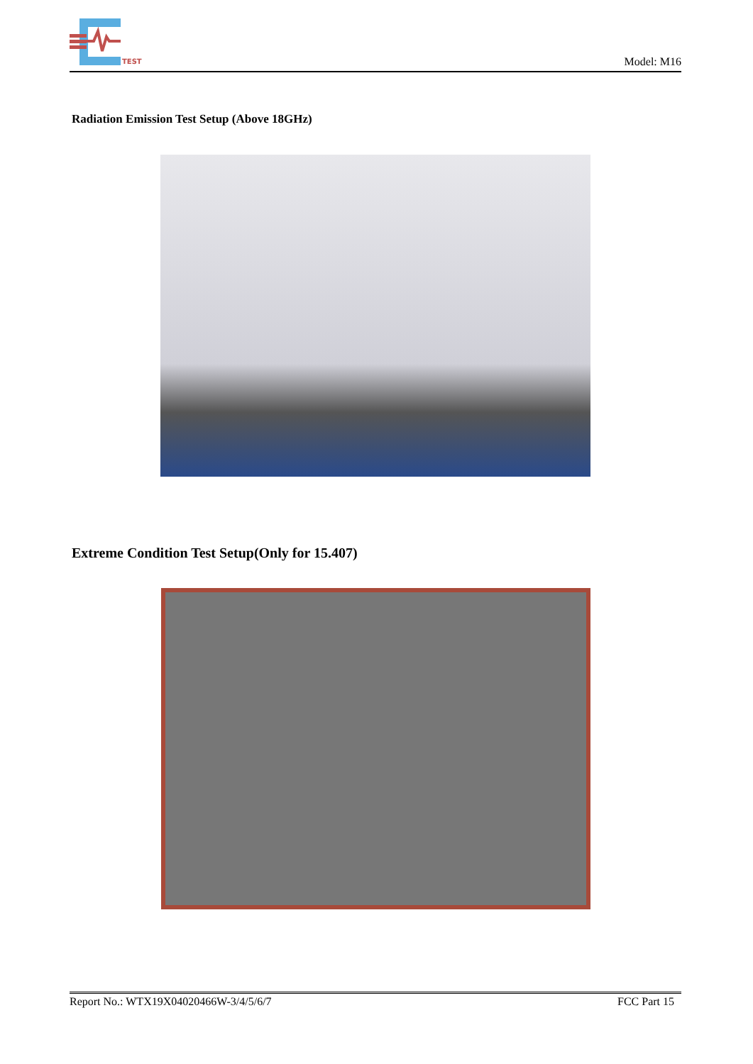TEST
Model: M16
Radiation Emission Test Setup (Above 18GHz)
Extreme Condition Test Setup(Only for 15.407)
Report No.: WTX19X04020466W-3/4/5/6/7 FCC Part 15